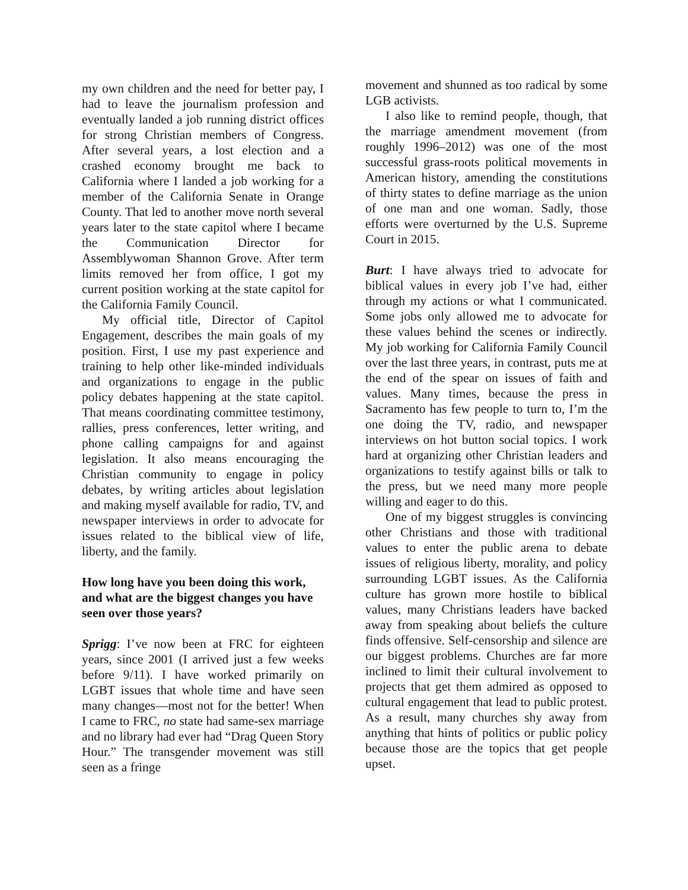my own children and the need for better pay, I had to leave the journalism profession and eventually landed a job running district offices for strong Christian members of Congress. After several years, a lost election and a crashed economy brought me back to California where I landed a job working for a member of the California Senate in Orange County. That led to another move north several years later to the state capitol where I became the Communication Director for Assemblywoman Shannon Grove. After term limits removed her from office, I got my current position working at the state capitol for the California Family Council.
My official title, Director of Capitol Engagement, describes the main goals of my position. First, I use my past experience and training to help other like-minded individuals and organizations to engage in the public policy debates happening at the state capitol. That means coordinating committee testimony, rallies, press conferences, letter writing, and phone calling campaigns for and against legislation. It also means encouraging the Christian community to engage in policy debates, by writing articles about legislation and making myself available for radio, TV, and newspaper interviews in order to advocate for issues related to the biblical view of life, liberty, and the family.
How long have you been doing this work, and what are the biggest changes you have seen over those years?
Sprigg: I’ve now been at FRC for eighteen years, since 2001 (I arrived just a few weeks before 9/11). I have worked primarily on LGBT issues that whole time and have seen many changes—most not for the better! When I came to FRC, no state had same-sex marriage and no library had ever had “Drag Queen Story Hour.” The transgender movement was still seen as a fringe
movement and shunned as too radical by some LGB activists.
I also like to remind people, though, that the marriage amendment movement (from roughly 1996–2012) was one of the most successful grass-roots political movements in American history, amending the constitutions of thirty states to define marriage as the union of one man and one woman. Sadly, those efforts were overturned by the U.S. Supreme Court in 2015.
Burt: I have always tried to advocate for biblical values in every job I’ve had, either through my actions or what I communicated. Some jobs only allowed me to advocate for these values behind the scenes or indirectly. My job working for California Family Council over the last three years, in contrast, puts me at the end of the spear on issues of faith and values. Many times, because the press in Sacramento has few people to turn to, I’m the one doing the TV, radio, and newspaper interviews on hot button social topics. I work hard at organizing other Christian leaders and organizations to testify against bills or talk to the press, but we need many more people willing and eager to do this.
One of my biggest struggles is convincing other Christians and those with traditional values to enter the public arena to debate issues of religious liberty, morality, and policy surrounding LGBT issues. As the California culture has grown more hostile to biblical values, many Christians leaders have backed away from speaking about beliefs the culture finds offensive. Self-censorship and silence are our biggest problems. Churches are far more inclined to limit their cultural involvement to projects that get them admired as opposed to cultural engagement that lead to public protest. As a result, many churches shy away from anything that hints of politics or public policy because those are the topics that get people upset.